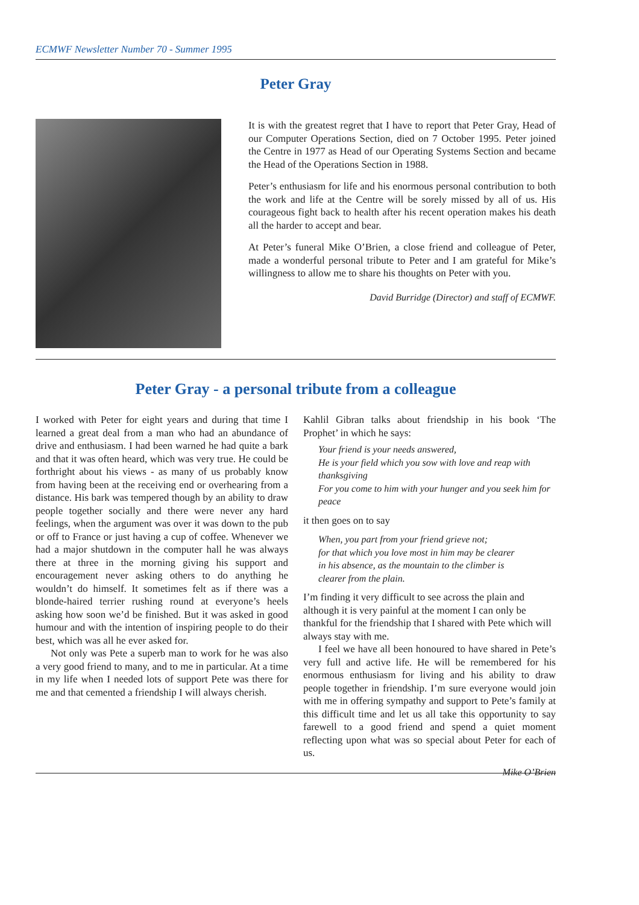ECMWF Newsletter Number 70 - Summer 1995
Peter Gray
It is with the greatest regret that I have to report that Peter Gray, Head of our Computer Operations Section, died on 7 October 1995. Peter joined the Centre in 1977 as Head of our Operating Systems Section and became the Head of the Operations Section in 1988.
Peter’s enthusiasm for life and his enormous personal contribution to both the work and life at the Centre will be sorely missed by all of us. His courageous fight back to health after his recent operation makes his death all the harder to accept and bear.
At Peter’s funeral Mike O’Brien, a close friend and colleague of Peter, made a wonderful personal tribute to Peter and I am grateful for Mike’s willingness to allow me to share his thoughts on Peter with you.
David Burridge (Director) and staff of ECMWF.
Peter Gray - a personal tribute from a colleague
I worked with Peter for eight years and during that time I learned a great deal from a man who had an abundance of drive and enthusiasm. I had been warned he had quite a bark and that it was often heard, which was very true. He could be forthright about his views - as many of us probably know from having been at the receiving end or overhearing from a distance. His bark was tempered though by an ability to draw people together socially and there were never any hard feelings, when the argument was over it was down to the pub or off to France or just having a cup of coffee. Whenever we had a major shutdown in the computer hall he was always there at three in the morning giving his support and encouragement never asking others to do anything he wouldn’t do himself. It sometimes felt as if there was a blonde-haired terrier rushing round at everyone’s heels asking how soon we’d be finished. But it was asked in good humour and with the intention of inspiring people to do their best, which was all he ever asked for.
Not only was Pete a superb man to work for he was also a very good friend to many, and to me in particular. At a time in my life when I needed lots of support Pete was there for me and that cemented a friendship I will always cherish.
Kahlil Gibran talks about friendship in his book ‘The Prophet’ in which he says:
Your friend is your needs answered,
He is your field which you sow with love and reap with thanksgiving
For you come to him with your hunger and you seek him for peace
it then goes on to say
When, you part from your friend grieve not;
for that which you love most in him may be clearer
in his absence, as the mountain to the climber is
clearer from the plain.
I’m finding it very difficult to see across the plain and although it is very painful at the moment I can only be thankful for the friendship that I shared with Pete which will always stay with me.
I feel we have all been honoured to have shared in Pete’s very full and active life. He will be remembered for his enormous enthusiasm for living and his ability to draw people together in friendship. I’m sure everyone would join with me in offering sympathy and support to Pete’s family at this difficult time and let us all take this opportunity to say farewell to a good friend and spend a quiet moment reflecting upon what was so special about Peter for each of us.
Mike O’Brien